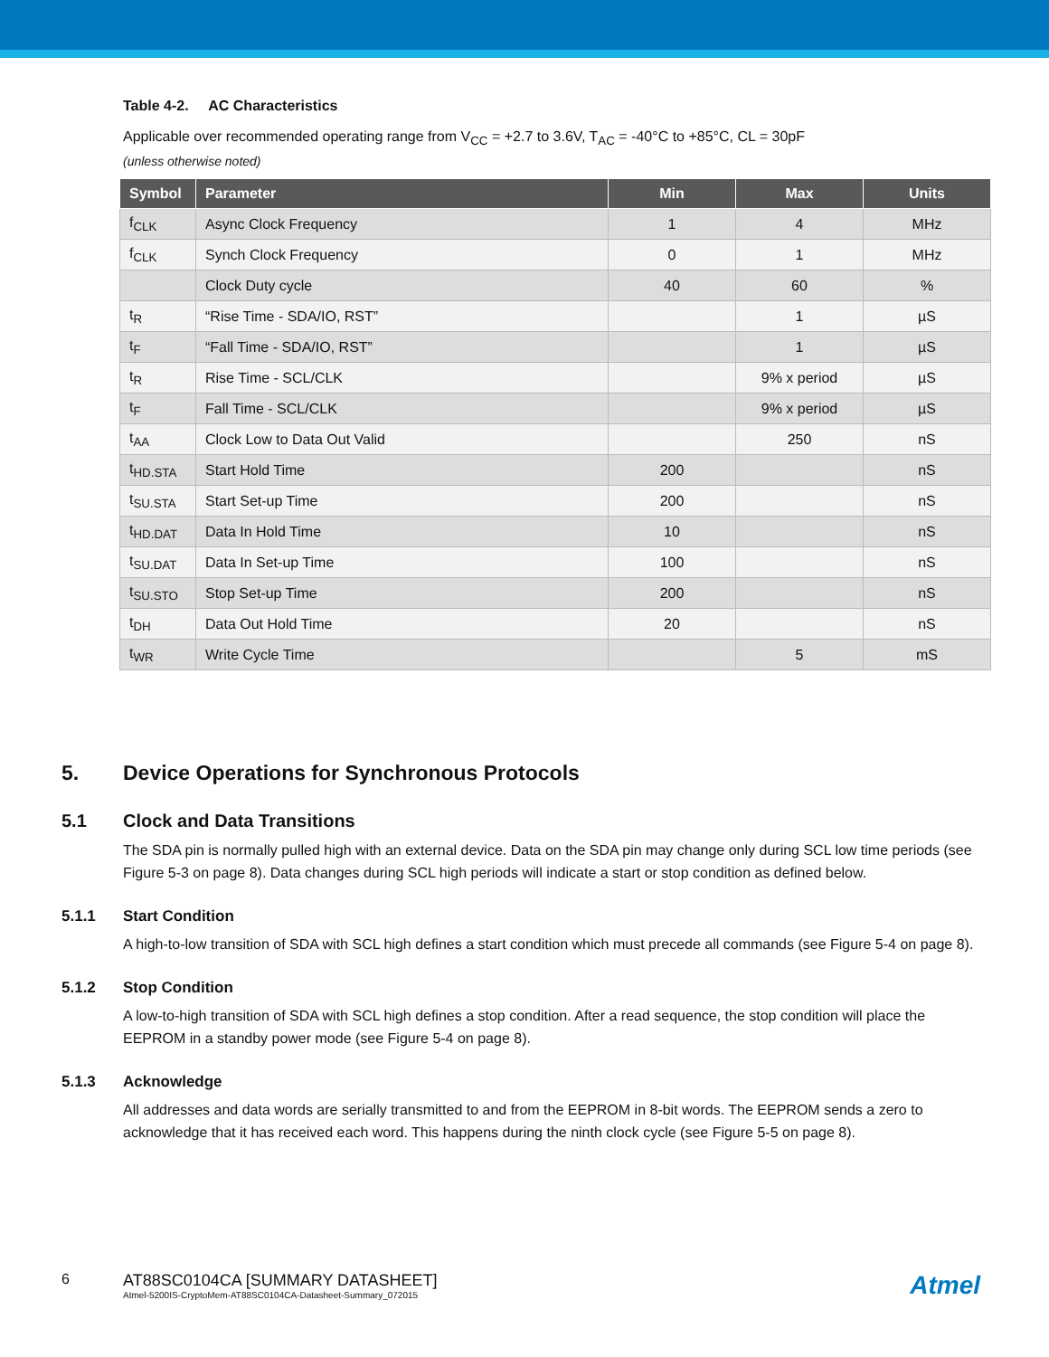Table 4-2. AC Characteristics
Applicable over recommended operating range from V<sub>CC</sub> = +2.7 to 3.6V, T<sub>AC</sub> = -40°C to +85°C, CL = 30pF
(unless otherwise noted)
| Symbol | Parameter | Min | Max | Units |
| --- | --- | --- | --- | --- |
| f<sub>CLK</sub> | Async Clock Frequency | 1 | 4 | MHz |
| f<sub>CLK</sub> | Synch Clock Frequency | 0 | 1 | MHz |
| | Clock Duty cycle | 40 | 60 | % |
| t<sub>R</sub> | “Rise Time - SDA/IO, RST” | | 1 | µS |
| t<sub>F</sub> | “Fall Time - SDA/IO, RST” | | 1 | µS |
| t<sub>R</sub> | Rise Time - SCL/CLK | | 9% x period | µS |
| t<sub>F</sub> | Fall Time - SCL/CLK | | 9% x period | µS |
| t<sub>AA</sub> | Clock Low to Data Out Valid | | 250 | nS |
| t<sub>HD.STA</sub> | Start Hold Time | 200 | | nS |
| t<sub>SU.STA</sub> | Start Set-up Time | 200 | | nS |
| t<sub>HD.DAT</sub> | Data In Hold Time | 10 | | nS |
| t<sub>SU.DAT</sub> | Data In Set-up Time | 100 | | nS |
| t<sub>SU.STO</sub> | Stop Set-up Time | 200 | | nS |
| t<sub>DH</sub> | Data Out Hold Time | 20 | | nS |
| t<sub>WR</sub> | Write Cycle Time | | 5 | mS |
5. Device Operations for Synchronous Protocols
5.1 Clock and Data Transitions
The SDA pin is normally pulled high with an external device. Data on the SDA pin may change only during SCL low time periods (see Figure 5-3 on page 8). Data changes during SCL high periods will indicate a start or stop condition as defined below.
5.1.1 Start Condition
A high-to-low transition of SDA with SCL high defines a start condition which must precede all commands (see Figure 5-4 on page 8).
5.1.2 Stop Condition
A low-to-high transition of SDA with SCL high defines a stop condition. After a read sequence, the stop condition will place the EEPROM in a standby power mode (see Figure 5-4 on page 8).
5.1.3 Acknowledge
All addresses and data words are serially transmitted to and from the EEPROM in 8-bit words. The EEPROM sends a zero to acknowledge that it has received each word. This happens during the ninth clock cycle (see Figure 5-5 on page 8).
6 AT88SC0104CA [SUMMARY DATASHEET]
Atmel-5200IS-CryptoMem-AT88SC0104CA-Datasheet-Summary_072015
Atmel